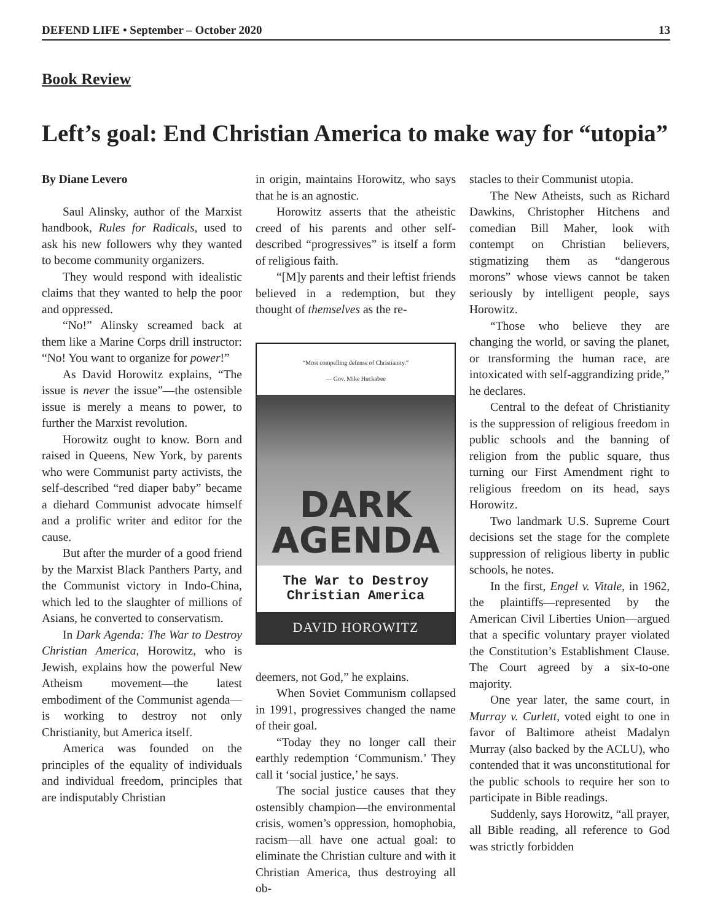DEFEND LIFE • September – October 2020 13
Book Review
Left’s goal: End Christian America to make way for “utopia”
By Diane Levero
Saul Alinsky, author of the Marxist handbook, Rules for Radicals, used to ask his new followers why they wanted to become community organizers.
They would respond with idealistic claims that they wanted to help the poor and oppressed.
“No!” Alinsky screamed back at them like a Marine Corps drill instructor: “No! You want to organize for power!”
As David Horowitz explains, “The issue is never the issue”—the ostensible issue is merely a means to power, to further the Marxist revolution.
Horowitz ought to know. Born and raised in Queens, New York, by parents who were Communist party activists, the self-described “red diaper baby” became a diehard Communist advocate himself and a prolific writer and editor for the cause.
But after the murder of a good friend by the Marxist Black Panthers Party, and the Communist victory in Indo-China, which led to the slaughter of millions of Asians, he converted to conservatism.
In Dark Agenda: The War to Destroy Christian America, Horowitz, who is Jewish, explains how the powerful New Atheism movement—the latest embodiment of the Communist agenda—is working to destroy not only Christianity, but America itself.
America was founded on the principles of the equality of individuals and individual freedom, principles that are indisputably Christian
in origin, maintains Horowitz, who says that he is an agnostic.
Horowitz asserts that the atheistic creed of his parents and other self-described “progressives” is itself a form of religious faith.
“[M]y parents and their leftist friends believed in a redemption, but they thought of themselves as the re-
“Most compelling defense of Christianity.”
— Gov. Mike Huckabee
DARK
AGENDA
The War to Destroy
Christian America
DAVID HOROWITZ
deemers, not God,” he explains.
When Soviet Communism collapsed in 1991, progressives changed the name of their goal.
“Today they no longer call their earthly redemption ‘Communism.’ They call it ‘social justice,’ he says.
The social justice causes that they ostensibly champion—the environmental crisis, women’s oppression, homophobia, racism—all have one actual goal: to eliminate the Christian culture and with it Christian America, thus destroying all ob-
stacles to their Communist utopia.
The New Atheists, such as Richard Dawkins, Christopher Hitchens and comedian Bill Maher, look with contempt on Christian believers, stigmatizing them as “dangerous morons” whose views cannot be taken seriously by intelligent people, says Horowitz.
“Those who believe they are changing the world, or saving the planet, or transforming the human race, are intoxicated with self-aggrandizing pride,” he declares.
Central to the defeat of Christianity is the suppression of religious freedom in public schools and the banning of religion from the public square, thus turning our First Amendment right to religious freedom on its head, says Horowitz.
Two landmark U.S. Supreme Court decisions set the stage for the complete suppression of religious liberty in public schools, he notes.
In the first, Engel v. Vitale, in 1962, the plaintiffs—represented by the American Civil Liberties Union—argued that a specific voluntary prayer violated the Constitution’s Establishment Clause. The Court agreed by a six-to-one majority.
One year later, the same court, in Murray v. Curlett, voted eight to one in favor of Baltimore atheist Madalyn Murray (also backed by the ACLU), who contended that it was unconstitutional for the public schools to require her son to participate in Bible readings.
Suddenly, says Horowitz, “all prayer, all Bible reading, all reference to God was strictly forbidden